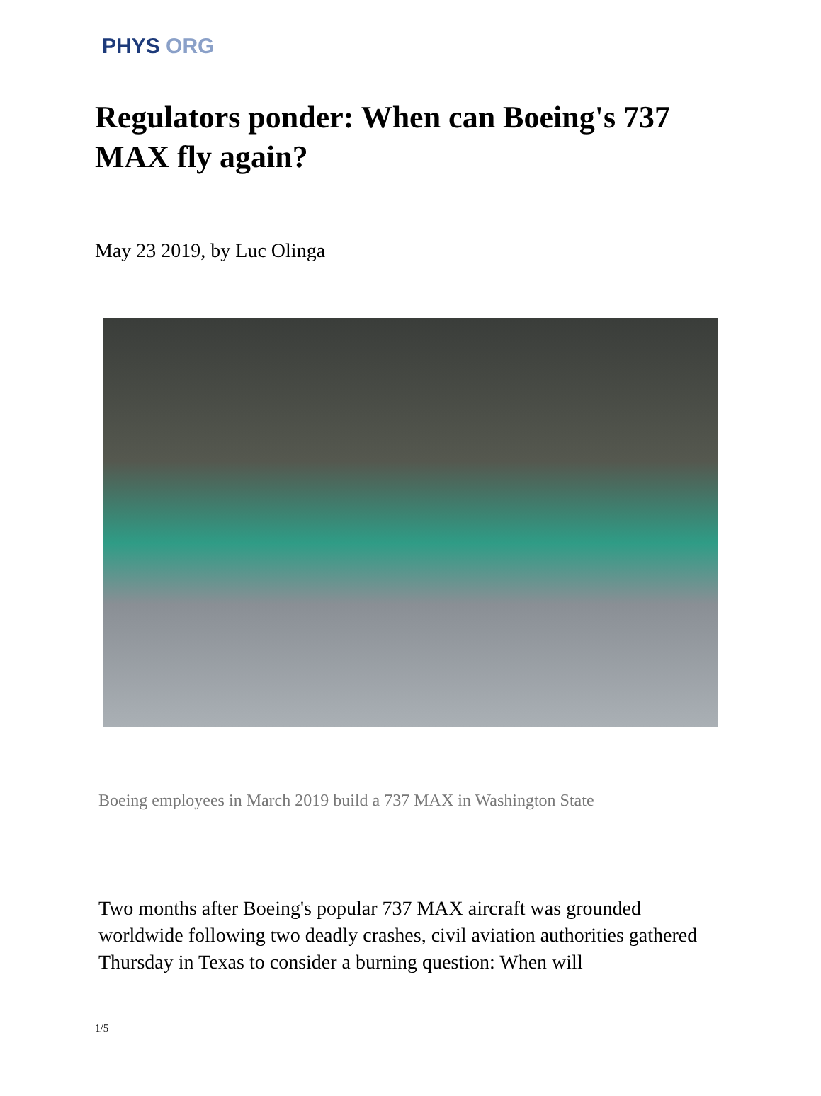PHYS ORG
Regulators ponder: When can Boeing's 737 MAX fly again?
May 23 2019, by Luc Olinga
Boeing employees in March 2019 build a 737 MAX in Washington State
Two months after Boeing's popular 737 MAX aircraft was grounded worldwide following two deadly crashes, civil aviation authorities gathered Thursday in Texas to consider a burning question: When will
1/5